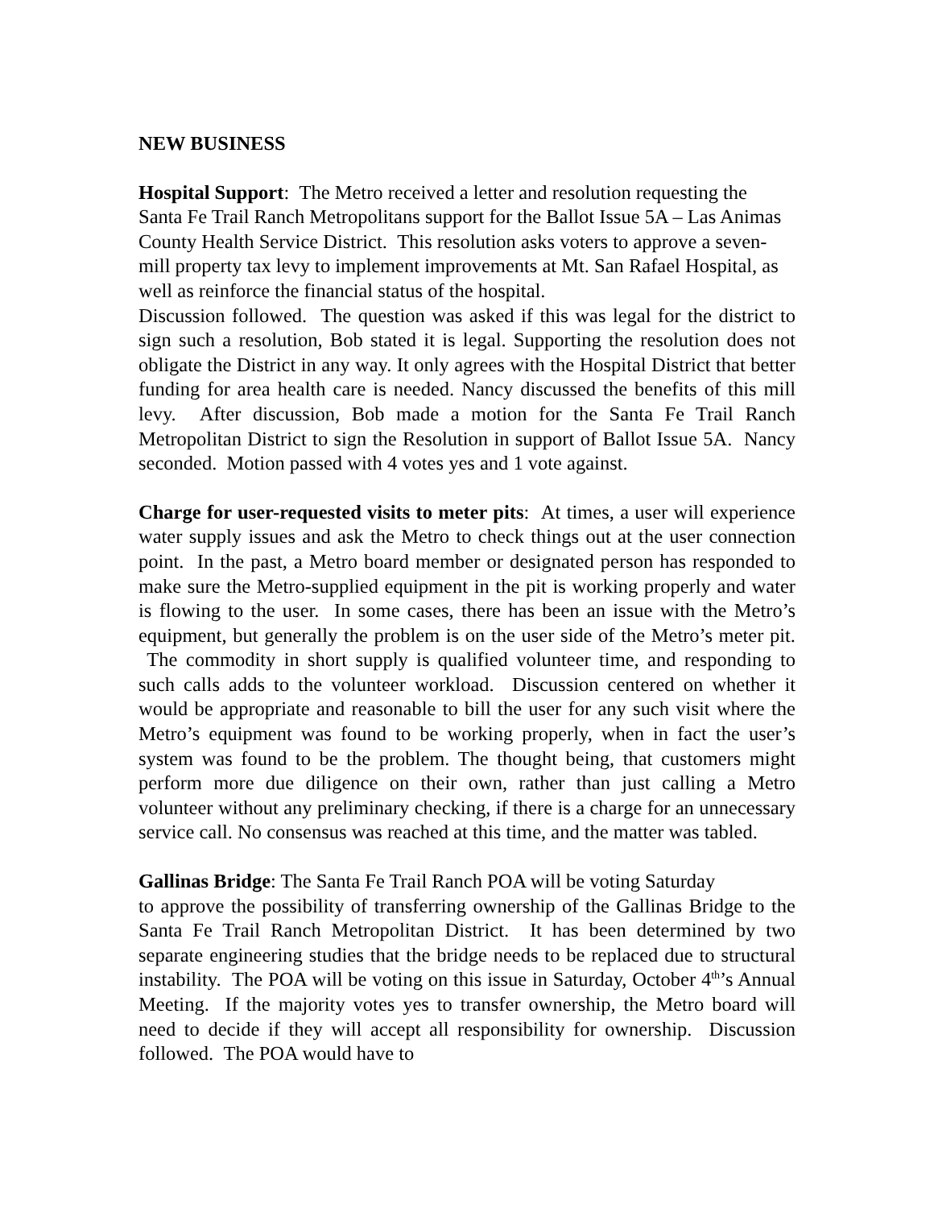NEW BUSINESS
Hospital Support: The Metro received a letter and resolution requesting the Santa Fe Trail Ranch Metropolitans support for the Ballot Issue 5A – Las Animas County Health Service District. This resolution asks voters to approve a seven-mill property tax levy to implement improvements at Mt. San Rafael Hospital, as well as reinforce the financial status of the hospital.
Discussion followed. The question was asked if this was legal for the district to sign such a resolution, Bob stated it is legal. Supporting the resolution does not obligate the District in any way. It only agrees with the Hospital District that better funding for area health care is needed. Nancy discussed the benefits of this mill levy. After discussion, Bob made a motion for the Santa Fe Trail Ranch Metropolitan District to sign the Resolution in support of Ballot Issue 5A. Nancy seconded. Motion passed with 4 votes yes and 1 vote against.
Charge for user-requested visits to meter pits: At times, a user will experience water supply issues and ask the Metro to check things out at the user connection point. In the past, a Metro board member or designated person has responded to make sure the Metro-supplied equipment in the pit is working properly and water is flowing to the user. In some cases, there has been an issue with the Metro’s equipment, but generally the problem is on the user side of the Metro’s meter pit. The commodity in short supply is qualified volunteer time, and responding to such calls adds to the volunteer workload. Discussion centered on whether it would be appropriate and reasonable to bill the user for any such visit where the Metro’s equipment was found to be working properly, when in fact the user’s system was found to be the problem. The thought being, that customers might perform more due diligence on their own, rather than just calling a Metro volunteer without any preliminary checking, if there is a charge for an unnecessary service call. No consensus was reached at this time, and the matter was tabled.
Gallinas Bridge: The Santa Fe Trail Ranch POA will be voting Saturday
to approve the possibility of transferring ownership of the Gallinas Bridge to the Santa Fe Trail Ranch Metropolitan District. It has been determined by two separate engineering studies that the bridge needs to be replaced due to structural instability. The POA will be voting on this issue in Saturday, October 4<sup>th</sup>’s Annual Meeting. If the majority votes yes to transfer ownership, the Metro board will need to decide if they will accept all responsibility for ownership. Discussion followed. The POA would have to